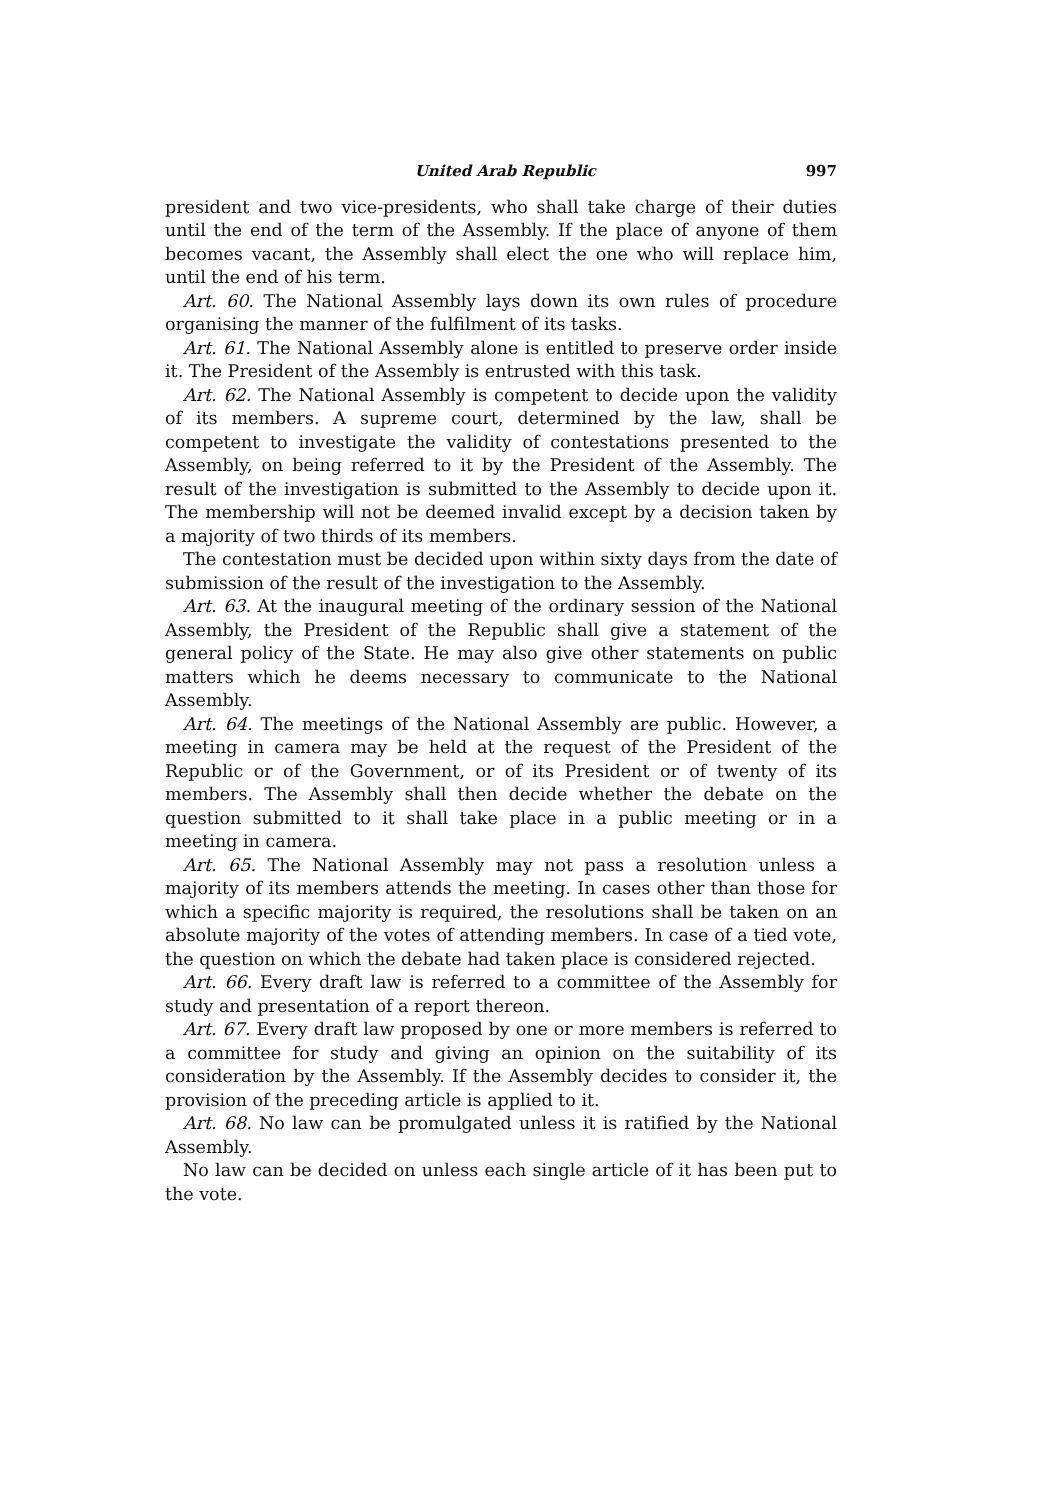United Arab Republic 997
president and two vice-presidents, who shall take charge of their duties until the end of the term of the Assembly. If the place of anyone of them becomes vacant, the Assembly shall elect the one who will replace him, until the end of his term.
Art. 60. The National Assembly lays down its own rules of procedure organising the manner of the fulfilment of its tasks.
Art. 61. The National Assembly alone is entitled to preserve order inside it. The President of the Assembly is entrusted with this task.
Art. 62. The National Assembly is competent to decide upon the validity of its members. A supreme court, determined by the law, shall be competent to investigate the validity of contestations presented to the Assembly, on being referred to it by the President of the Assembly. The result of the investigation is submitted to the Assembly to decide upon it. The membership will not be deemed invalid except by a decision taken by a majority of two thirds of its members.
The contestation must be decided upon within sixty days from the date of submission of the result of the investigation to the Assembly.
Art. 63. At the inaugural meeting of the ordinary session of the National Assembly, the President of the Republic shall give a statement of the general policy of the State. He may also give other statements on public matters which he deems necessary to communicate to the National Assembly.
Art. 64. The meetings of the National Assembly are public. However, a meeting in camera may be held at the request of the President of the Republic or of the Government, or of its President or of twenty of its members. The Assembly shall then decide whether the debate on the question submitted to it shall take place in a public meeting or in a meeting in camera.
Art. 65. The National Assembly may not pass a resolution unless a majority of its members attends the meeting. In cases other than those for which a specific majority is required, the resolutions shall be taken on an absolute majority of the votes of attending members. In case of a tied vote, the question on which the debate had taken place is considered rejected.
Art. 66. Every draft law is referred to a committee of the Assembly for study and presentation of a report thereon.
Art. 67. Every draft law proposed by one or more members is referred to a committee for study and giving an opinion on the suitability of its consideration by the Assembly. If the Assembly decides to consider it, the provision of the preceding article is applied to it.
Art. 68. No law can be promulgated unless it is ratified by the National Assembly.
No law can be decided on unless each single article of it has been put to the vote.